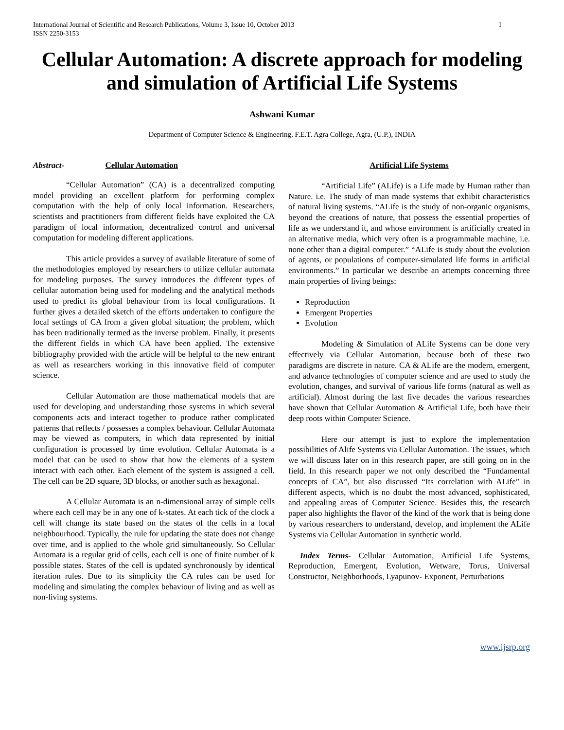International Journal of Scientific and Research Publications, Volume 3, Issue 10, October 2013
ISSN 2250-3153
1
Cellular Automation: A discrete approach for modeling and simulation of Artificial Life Systems
Ashwani Kumar
Department of Computer Science & Engineering, F.E.T. Agra College, Agra, (U.P.), INDIA
Abstract- Cellular Automation
“Cellular Automation” (CA) is a decentralized computing model providing an excellent platform for performing complex computation with the help of only local information. Researchers, scientists and practitioners from different fields have exploited the CA paradigm of local information, decentralized control and universal computation for modeling different applications.
This article provides a survey of available literature of some of the methodologies employed by researchers to utilize cellular automata for modeling purposes. The survey introduces the different types of cellular automation being used for modeling and the analytical methods used to predict its global behaviour from its local configurations. It further gives a detailed sketch of the efforts undertaken to configure the local settings of CA from a given global situation; the problem, which has been traditionally termed as the inverse problem. Finally, it presents the different fields in which CA have been applied. The extensive bibliography provided with the article will be helpful to the new entrant as well as researchers working in this innovative field of computer science.
Cellular Automation are those mathematical models that are used for developing and understanding those systems in which several components acts and interact together to produce rather complicated patterns that reflects / possesses a complex behaviour. Cellular Automata may be viewed as computers, in which data represented by initial configuration is processed by time evolution. Cellular Automata is a model that can be used to show that how the elements of a system interact with each other. Each element of the system is assigned a cell. The cell can be 2D square, 3D blocks, or another such as hexagonal.
A Cellular Automata is an n-dimensional array of simple cells where each cell may be in any one of k-states. At each tick of the clock a cell will change its state based on the states of the cells in a local neighbourhood. Typically, the rule for updating the state does not change over time, and is applied to the whole grid simultaneously. So Cellular Automata is a regular grid of cells, each cell is one of finite number of k possible states. States of the cell is updated synchronously by identical iteration rules. Due to its simplicity the CA rules can be used for modeling and simulating the complex behaviour of living and as well as non-living systems.
Artificial Life Systems
“Artificial Life” (ALife) is a Life made by Human rather than Nature. i.e. The study of man made systems that exhibit characteristics of natural living systems. “ALife is the study of non-organic organisms, beyond the creations of nature, that possess the essential properties of life as we understand it, and whose environment is artificially created in an alternative media, which very often is a programmable machine, i.e. none other than a digital computer.” “ALife is study about the evolution of agents, or populations of computer-simulated life forms in artificial environments.” In particular we describe an attempts concerning three main properties of living beings:
Reproduction
Emergent Properties
Evolution
Modeling & Simulation of ALife Systems can be done very effectively via Cellular Automation, because both of these two paradigms are discrete in nature. CA & ALife are the modern, emergent, and advance technologies of computer science and are used to study the evolution, changes, and survival of various life forms (natural as well as artificial). Almost during the last five decades the various researches have shown that Cellular Automation & Artificial Life, both have their deep roots within Computer Science.
Here our attempt is just to explore the implementation possibilities of Alife Systems via Cellular Automation. The issues, which we will discuss later on in this research paper, are still going on in the field. In this research paper we not only described the “Fundamental concepts of CA”, but also discussed “Its correlation with ALife” in different aspects, which is no doubt the most advanced, sophisticated, and appealing areas of Computer Science. Besides this, the research paper also highlights the flavor of the kind of the work that is being done by various researchers to understand, develop, and implement the ALife Systems via Cellular Automation in synthetic world.
Index Terms- Cellular Automation, Artificial Life Systems, Reproduction, Emergent, Evolution, Wetware, Torus, Universal Constructor, Neighborhoods, Lyapunov- Exponent, Perturbations
www.ijsrp.org